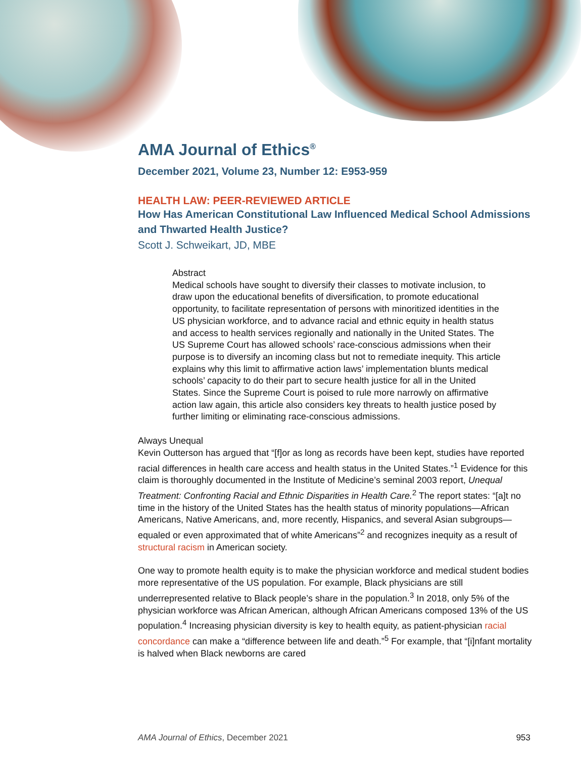AMA Journal of Ethics<sup>®</sup>
December 2021, Volume 23, Number 12: E953-959
HEALTH LAW: PEER-REVIEWED ARTICLE
How Has American Constitutional Law Influenced Medical School Admissions and Thwarted Health Justice?
Scott J. Schweikart, JD, MBE
Abstract
Medical schools have sought to diversify their classes to motivate inclusion, to draw upon the educational benefits of diversification, to promote educational opportunity, to facilitate representation of persons with minoritized identities in the US physician workforce, and to advance racial and ethnic equity in health status and access to health services regionally and nationally in the United States. The US Supreme Court has allowed schools’ race-conscious admissions when their purpose is to diversify an incoming class but not to remediate inequity. This article explains why this limit to affirmative action laws’ implementation blunts medical schools’ capacity to do their part to secure health justice for all in the United States. Since the Supreme Court is poised to rule more narrowly on affirmative action law again, this article also considers key threats to health justice posed by further limiting or eliminating race-conscious admissions.
Always Unequal
Kevin Outterson has argued that “[f]or as long as records have been kept, studies have reported racial differences in health care access and health status in the United States.”<sup>1</sup> Evidence for this claim is thoroughly documented in the Institute of Medicine’s seminal 2003 report, Unequal Treatment: Confronting Racial and Ethnic Disparities in Health Care.<sup>2</sup> The report states: “[a]t no time in the history of the United States has the health status of minority populations—African Americans, Native Americans, and, more recently, Hispanics, and several Asian subgroups—equaled or even approximated that of white Americans”<sup>2</sup> and recognizes inequity as a result of structural racism in American society.
One way to promote health equity is to make the physician workforce and medical student bodies more representative of the US population. For example, Black physicians are still underrepresented relative to Black people’s share in the population.<sup>3</sup> In 2018, only 5% of the physician workforce was African American, although African Americans composed 13% of the US population.<sup>4</sup> Increasing physician diversity is key to health equity, as patient-physician racial concordance can make a “difference between life and death.”<sup>5</sup> For example, that “[i]nfant mortality is halved when Black newborns are cared
AMA Journal of Ethics, December 2021 953